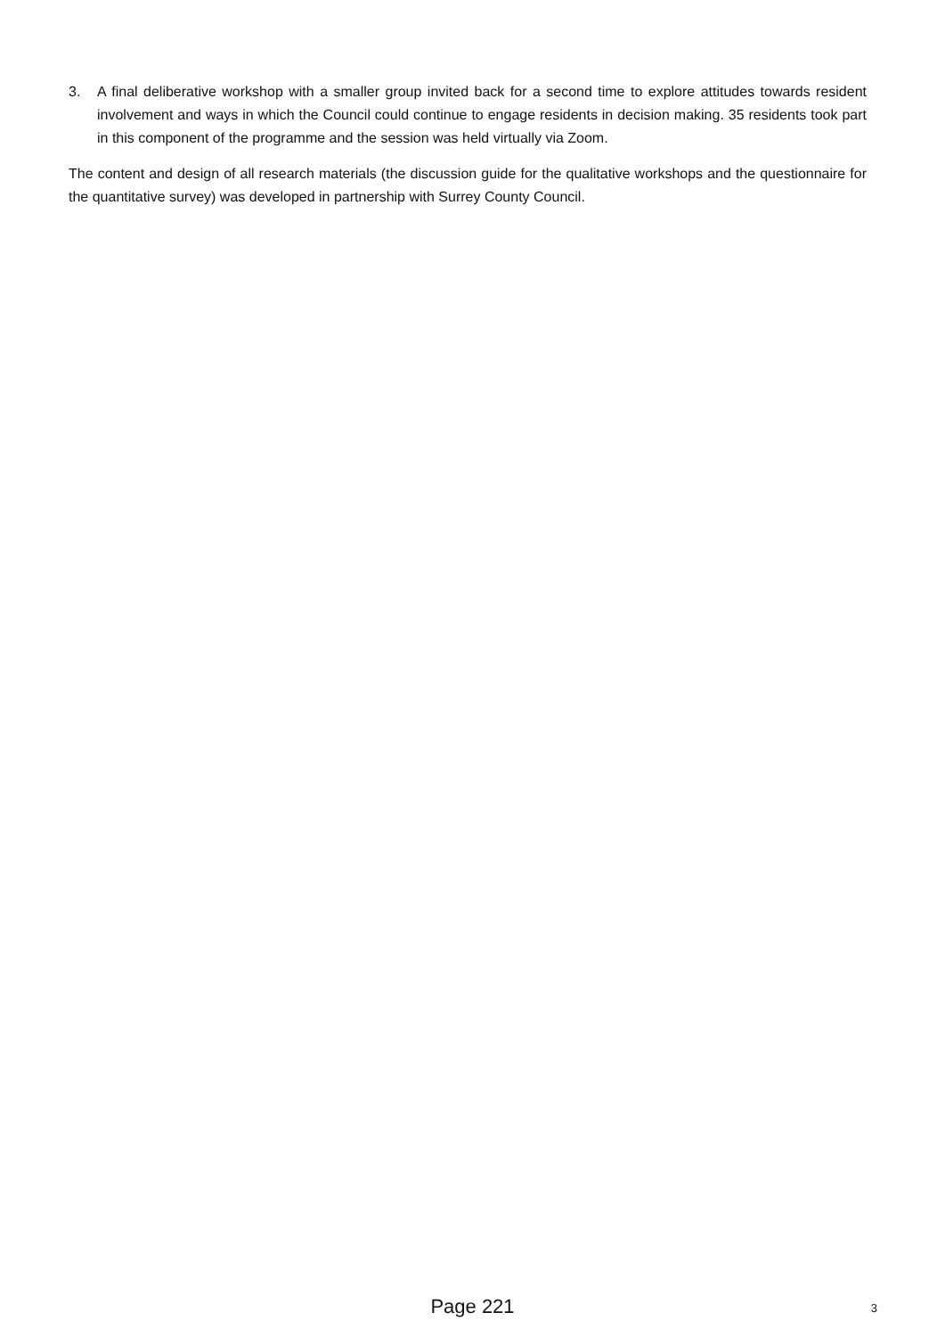3. A final deliberative workshop with a smaller group invited back for a second time to explore attitudes towards resident involvement and ways in which the Council could continue to engage residents in decision making. 35 residents took part in this component of the programme and the session was held virtually via Zoom.
The content and design of all research materials (the discussion guide for the qualitative workshops and the questionnaire for the quantitative survey) was developed in partnership with Surrey County Council.
Page 221
3